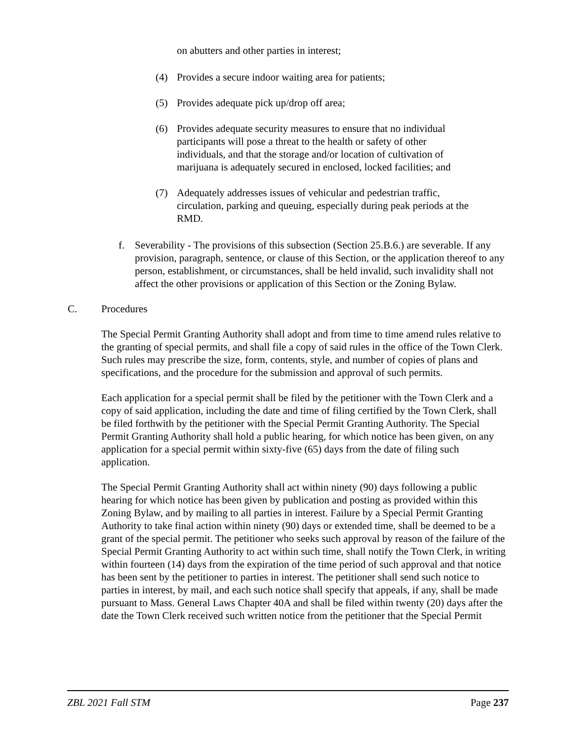on abutters and other parties in interest;
(4) Provides a secure indoor waiting area for patients;
(5) Provides adequate pick up/drop off area;
(6) Provides adequate security measures to ensure that no individual participants will pose a threat to the health or safety of other individuals, and that the storage and/or location of cultivation of marijuana is adequately secured in enclosed, locked facilities; and
(7) Adequately addresses issues of vehicular and pedestrian traffic, circulation, parking and queuing, especially during peak periods at the RMD.
f. Severability - The provisions of this subsection (Section 25.B.6.) are severable. If any provision, paragraph, sentence, or clause of this Section, or the application thereof to any person, establishment, or circumstances, shall be held invalid, such invalidity shall not affect the other provisions or application of this Section or the Zoning Bylaw.
C. Procedures
The Special Permit Granting Authority shall adopt and from time to time amend rules relative to the granting of special permits, and shall file a copy of said rules in the office of the Town Clerk. Such rules may prescribe the size, form, contents, style, and number of copies of plans and specifications, and the procedure for the submission and approval of such permits.
Each application for a special permit shall be filed by the petitioner with the Town Clerk and a copy of said application, including the date and time of filing certified by the Town Clerk, shall be filed forthwith by the petitioner with the Special Permit Granting Authority. The Special Permit Granting Authority shall hold a public hearing, for which notice has been given, on any application for a special permit within sixty-five (65) days from the date of filing such application.
The Special Permit Granting Authority shall act within ninety (90) days following a public hearing for which notice has been given by publication and posting as provided within this Zoning Bylaw, and by mailing to all parties in interest. Failure by a Special Permit Granting Authority to take final action within ninety (90) days or extended time, shall be deemed to be a grant of the special permit. The petitioner who seeks such approval by reason of the failure of the Special Permit Granting Authority to act within such time, shall notify the Town Clerk, in writing within fourteen (14) days from the expiration of the time period of such approval and that notice has been sent by the petitioner to parties in interest. The petitioner shall send such notice to parties in interest, by mail, and each such notice shall specify that appeals, if any, shall be made pursuant to Mass. General Laws Chapter 40A and shall be filed within twenty (20) days after the date the Town Clerk received such written notice from the petitioner that the Special Permit
ZBL 2021 Fall STM Page 237